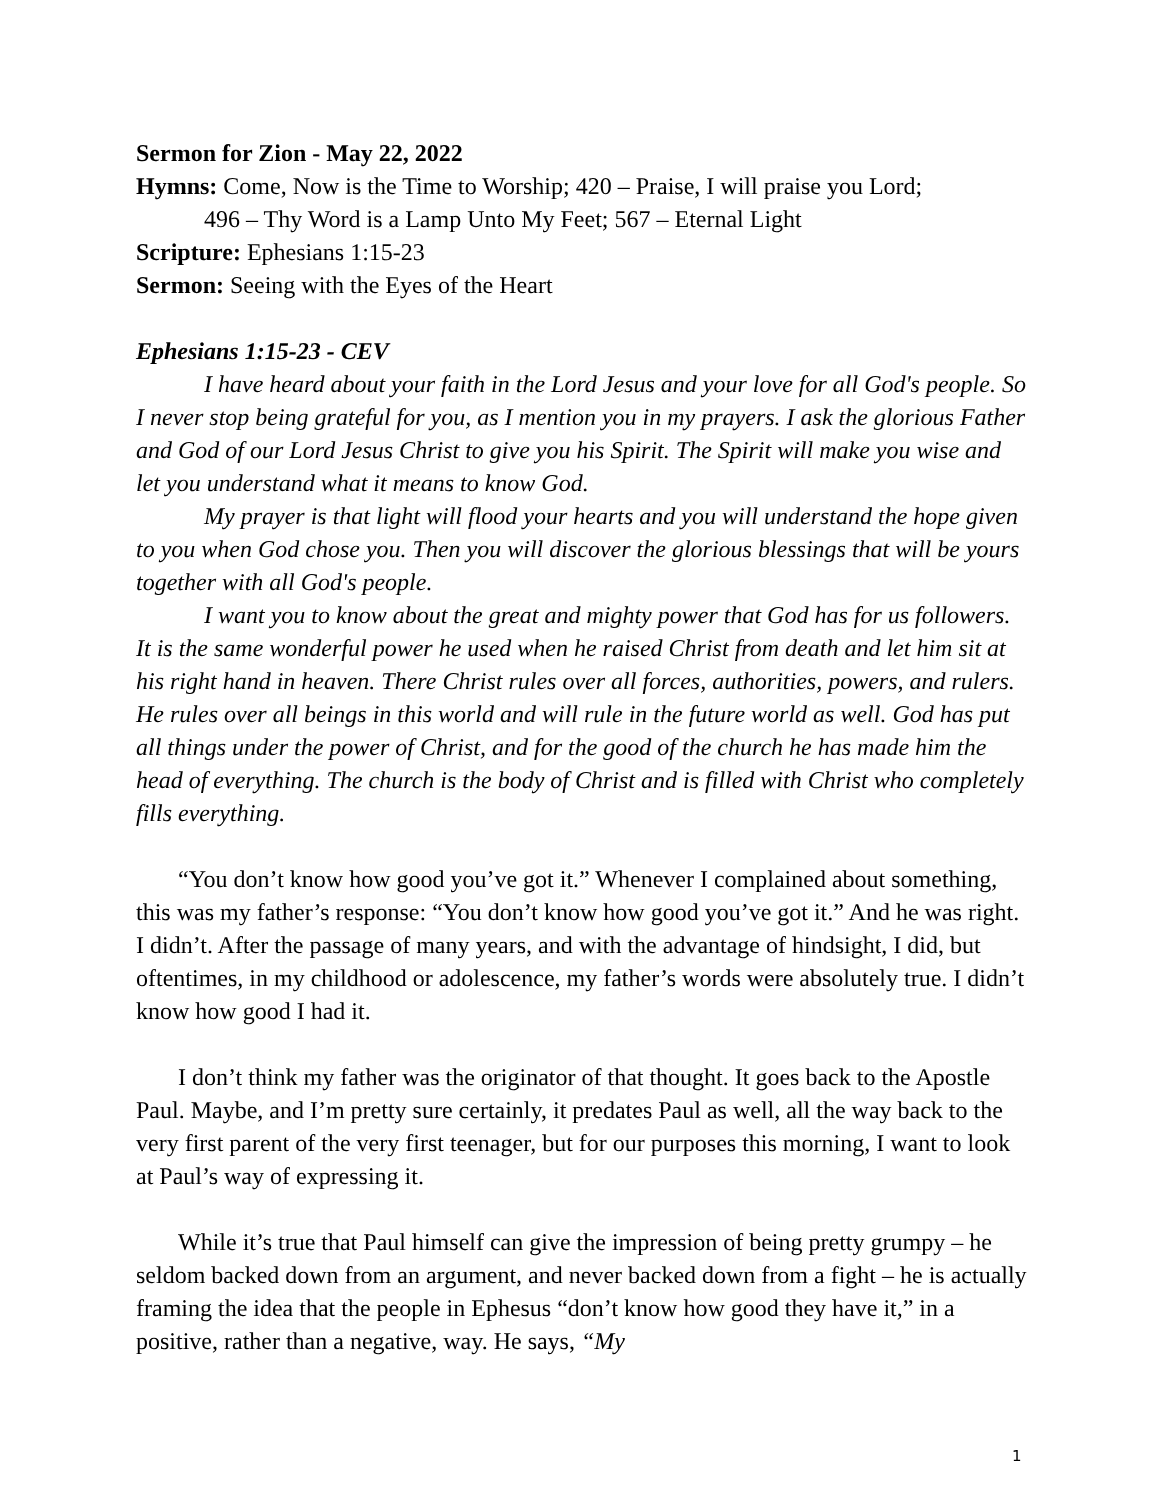Sermon for Zion - May 22, 2022
Hymns: Come, Now is the Time to Worship; 420 – Praise, I will praise you Lord;
496 – Thy Word is a Lamp Unto My Feet; 567 – Eternal Light
Scripture: Ephesians 1:15-23
Sermon: Seeing with the Eyes of the Heart
Ephesians 1:15-23 - CEV
I have heard about your faith in the Lord Jesus and your love for all God's people. So I never stop being grateful for you, as I mention you in my prayers. I ask the glorious Father and God of our Lord Jesus Christ to give you his Spirit. The Spirit will make you wise and let you understand what it means to know God.
My prayer is that light will flood your hearts and you will understand the hope given to you when God chose you. Then you will discover the glorious blessings that will be yours together with all God's people.
I want you to know about the great and mighty power that God has for us followers. It is the same wonderful power he used when he raised Christ from death and let him sit at his right hand in heaven. There Christ rules over all forces, authorities, powers, and rulers. He rules over all beings in this world and will rule in the future world as well. God has put all things under the power of Christ, and for the good of the church he has made him the head of everything. The church is the body of Christ and is filled with Christ who completely fills everything.
“You don’t know how good you’ve got it.” Whenever I complained about something, this was my father’s response: “You don’t know how good you’ve got it.” And he was right. I didn’t. After the passage of many years, and with the advantage of hindsight, I did, but oftentimes, in my childhood or adolescence, my father’s words were absolutely true. I didn’t know how good I had it.
I don’t think my father was the originator of that thought. It goes back to the Apostle Paul. Maybe, and I’m pretty sure certainly, it predates Paul as well, all the way back to the very first parent of the very first teenager, but for our purposes this morning, I want to look at Paul’s way of expressing it.
While it’s true that Paul himself can give the impression of being pretty grumpy – he seldom backed down from an argument, and never backed down from a fight – he is actually framing the idea that the people in Ephesus “don’t know how good they have it,” in a positive, rather than a negative, way. He says, “My
1